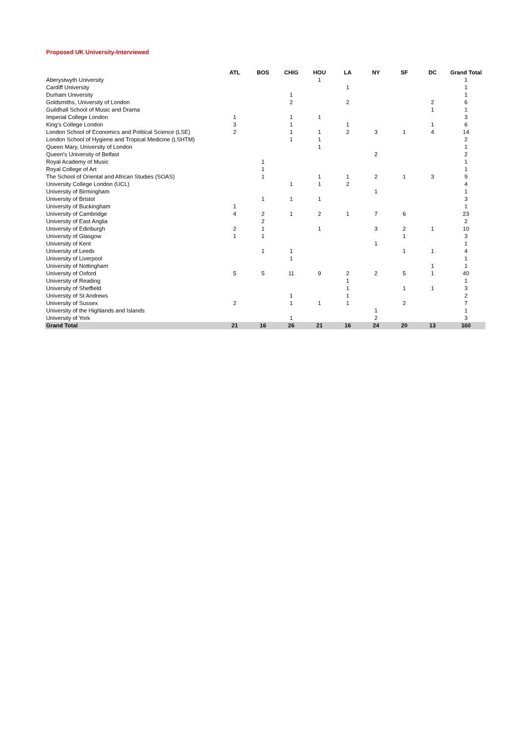Proposed UK University-Interviewed
| | ATL | BOS | CHIG | HOU | LA | NY | SF | DC | Grand Total |
| --- | --- | --- | --- | --- | --- | --- | --- | --- | --- |
| Aberystwyth University | | | | 1 | | | | | 1 |
| Cardiff University | | | | | 1 | | | | 1 |
| Durham University | | | 1 | | | | | | 1 |
| Goldsmiths, University of London | | | 2 | | 2 | | | 2 | 6 |
| Guildhall School of Music and Drama | | | | | | | | 1 | 1 |
| Imperial College London | 1 | | 1 | 1 | | | | | 3 |
| King's College London | 3 | | 1 | | 1 | | | 1 | 6 |
| London School of Economics and Political Science (LSE) | 2 | | 1 | 1 | 2 | 3 | 1 | 4 | 14 |
| London School of Hygiene and Tropical Medicine (LSHTM) | | | 1 | 1 | | | | | 2 |
| Queen Mary, University of London | | | | 1 | | | | | 1 |
| Queen's University of Belfast | | | | | | 2 | | | 2 |
| Royal Academy of Music | | 1 | | | | | | | 1 |
| Royal College of Art | | 1 | | | | | | | 1 |
| The School of Oriental and African Studies (SOAS) | | 1 | | 1 | 1 | 2 | 1 | 3 | 9 |
| University College London (UCL) | | | 1 | 1 | 2 | | | | 4 |
| University of Birmingham | | | | | | 1 | | | 1 |
| University of Bristol | | 1 | 1 | 1 | | | | | 3 |
| University of Buckingham | 1 | | | | | | | | 1 |
| University of Cambridge | 4 | 2 | 1 | 2 | 1 | 7 | 6 | | 23 |
| University of East Anglia | | 2 | | | | | | | 2 |
| University of Edinburgh | 2 | 1 | | 1 | | 3 | 2 | 1 | 10 |
| University of Glasgow | 1 | 1 | | | | | 1 | | 3 |
| University of Kent | | | | | | 1 | | | 1 |
| University of Leeds | | 1 | 1 | | | | 1 | 1 | 4 |
| University of Liverpool | | | 1 | | | | | | 1 |
| University of Nottingham | | | | | | | | 1 | 1 |
| University of Oxford | 5 | 5 | 11 | 9 | 2 | 2 | 5 | 1 | 40 |
| University of Reading | | | | | 1 | | | | 1 |
| University of Sheffield | | | | | 1 | | 1 | 1 | 3 |
| University of St Andrews | | | 1 | | 1 | | | | 2 |
| University of Sussex | 2 | | 1 | 1 | 1 | | 2 | | 7 |
| University of the Highlands and Islands | | | | | | 1 | | | 1 |
| University of York | | | 1 | | | 2 | | | 3 |
| Grand Total | 21 | 16 | 26 | 21 | 16 | 24 | 20 | 13 | 160 |